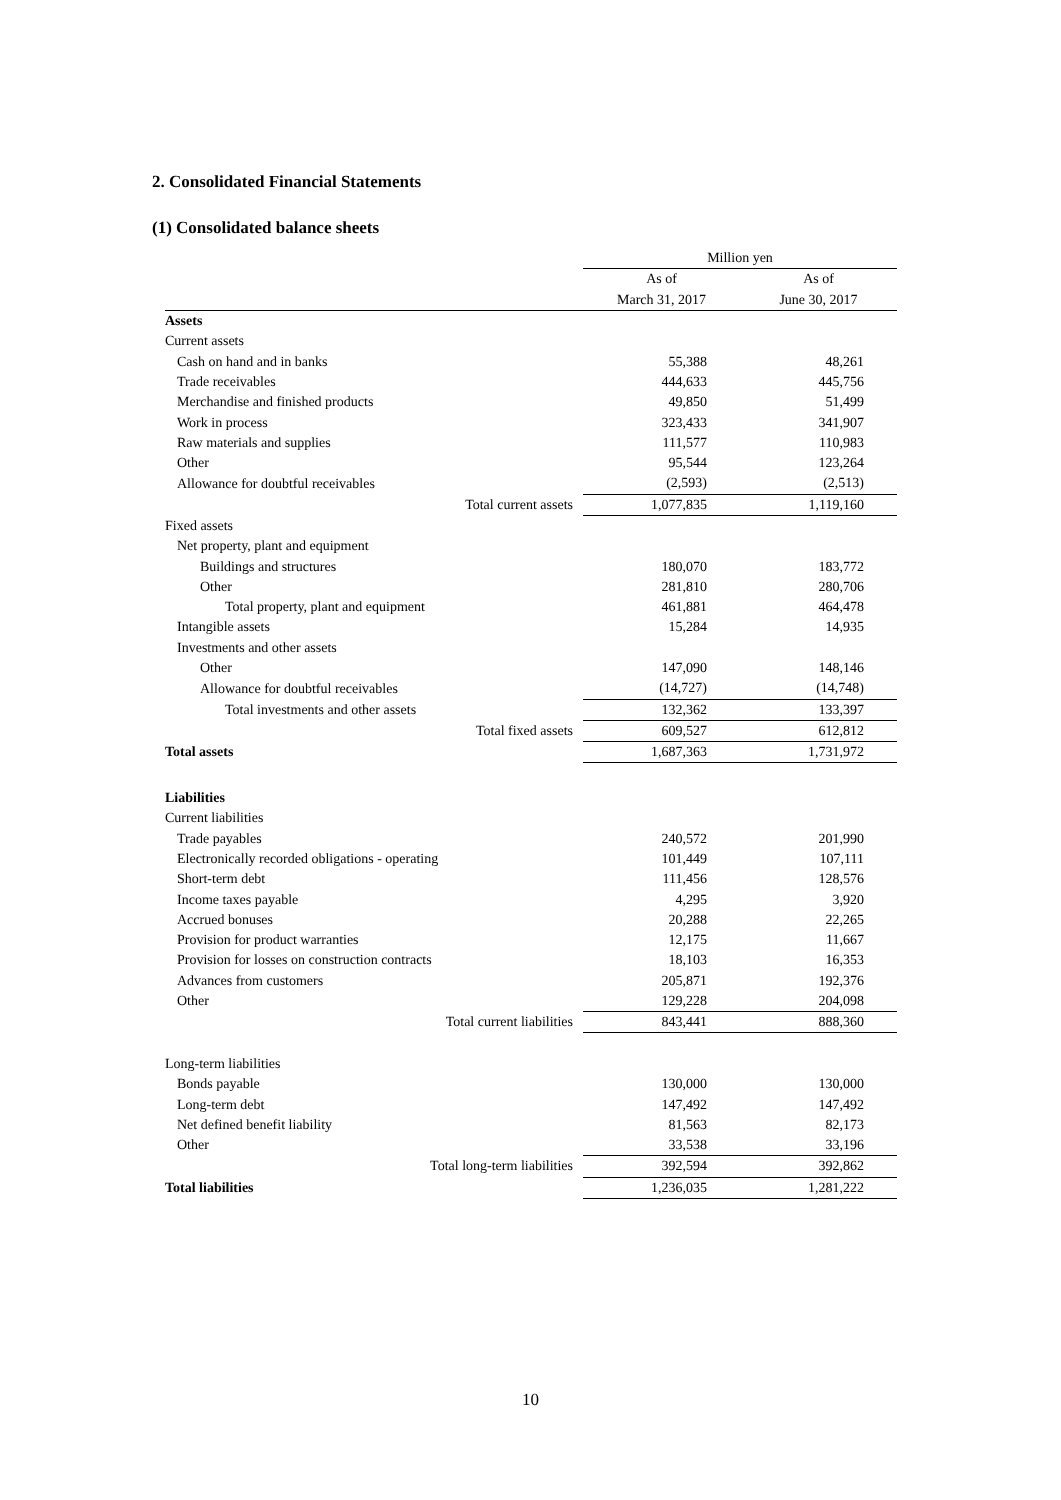2. Consolidated Financial Statements
(1) Consolidated balance sheets
| | Million yen | |
| --- | --- | --- |
| | As of | As of |
| | March 31, 2017 | June 30, 2017 |
| Assets | | |
| Current assets | | |
| Cash on hand and in banks | 55,388 | 48,261 |
| Trade receivables | 444,633 | 445,756 |
| Merchandise and finished products | 49,850 | 51,499 |
| Work in process | 323,433 | 341,907 |
| Raw materials and supplies | 111,577 | 110,983 |
| Other | 95,544 | 123,264 |
| Allowance for doubtful receivables | (2,593) | (2,513) |
| Total current assets | 1,077,835 | 1,119,160 |
| Fixed assets | | |
| Net property, plant and equipment | | |
| Buildings and structures | 180,070 | 183,772 |
| Other | 281,810 | 280,706 |
| Total property, plant and equipment | 461,881 | 464,478 |
| Intangible assets | 15,284 | 14,935 |
| Investments and other assets | | |
| Other | 147,090 | 148,146 |
| Allowance for doubtful receivables | (14,727) | (14,748) |
| Total investments and other assets | 132,362 | 133,397 |
| Total fixed assets | 609,527 | 612,812 |
| Total assets | 1,687,363 | 1,731,972 |
| Liabilities | | |
| Current liabilities | | |
| Trade payables | 240,572 | 201,990 |
| Electronically recorded obligations - operating | 101,449 | 107,111 |
| Short-term debt | 111,456 | 128,576 |
| Income taxes payable | 4,295 | 3,920 |
| Accrued bonuses | 20,288 | 22,265 |
| Provision for product warranties | 12,175 | 11,667 |
| Provision for losses on construction contracts | 18,103 | 16,353 |
| Advances from customers | 205,871 | 192,376 |
| Other | 129,228 | 204,098 |
| Total current liabilities | 843,441 | 888,360 |
| Long-term liabilities | | |
| Bonds payable | 130,000 | 130,000 |
| Long-term debt | 147,492 | 147,492 |
| Net defined benefit liability | 81,563 | 82,173 |
| Other | 33,538 | 33,196 |
| Total long-term liabilities | 392,594 | 392,862 |
| Total liabilities | 1,236,035 | 1,281,222 |
10